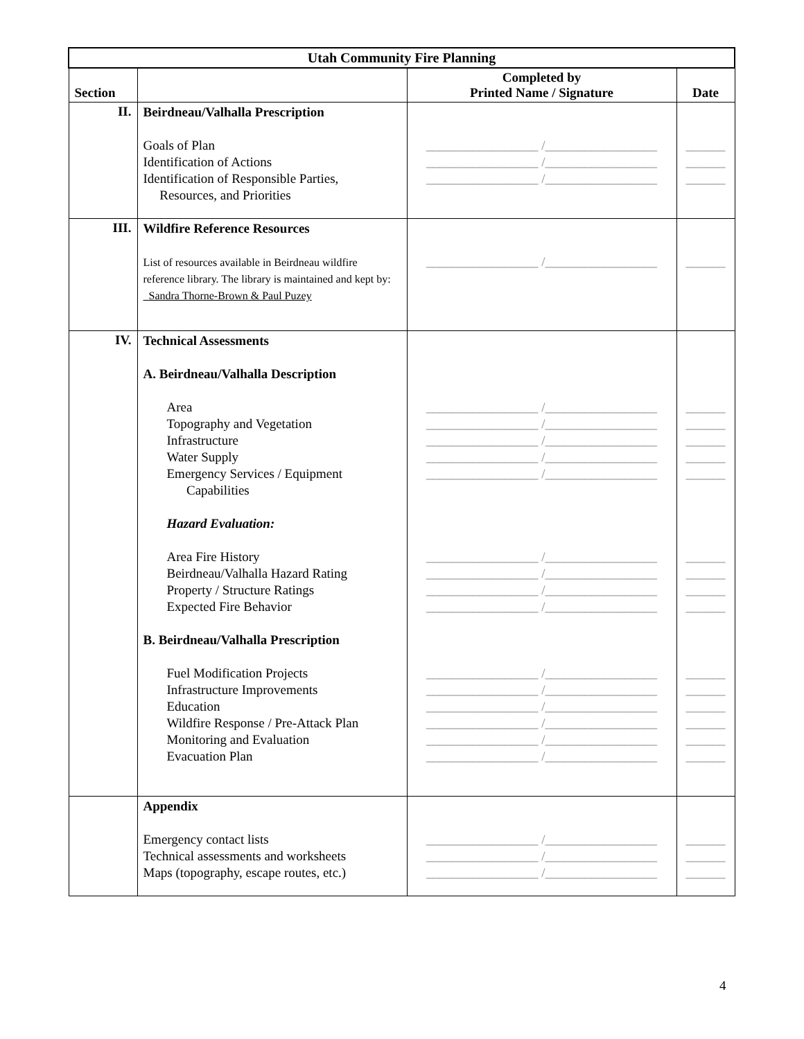| Utah Community Fire Planning | | | |
| Section | | Completed by Printed Name / Signature | Date |
| II. | Beirdneau/Valhalla Prescription Goals of Plan Identification of Actions Identification of Responsible Parties, Resources, and Priorities | _________________ /_________________ _________________ /_________________ _________________ /_________________ | ______ ______ ______ |
| III. | Wildfire Reference Resources List of resources available in Beirdneau wildfire reference library. The library is maintained and kept by: Sandra Thorne-Brown & Paul Puzey | _________________ /_________________ | ______ |
| IV. | Technical Assessments A. Beirdneau/Valhalla Description Area Topography and Vegetation Infrastructure Water Supply Emergency Services / Equipment Capabilities Hazard Evaluation: Area Fire History Beirdneau/Valhalla Hazard Rating Property / Structure Ratings Expected Fire Behavior B. Beirdneau/Valhalla Prescription Fuel Modification Projects Infrastructure Improvements Education Wildfire Response / Pre-Attack Plan Monitoring and Evaluation Evacuation Plan | _________________ /_________________ _________________ /_________________ _________________ /_________________ _________________ /_________________ _________________ /_________________ _________________ /_________________ _________________ /_________________ _________________ /_________________ _________________ /_________________ _________________ /_________________ _________________ /_________________ _________________ /_________________ _________________ /_________________ _________________ /_________________ _________________ /_________________ | ______ ______ ______ ______ ______ ______ ______ ______ ______ ______ ______ ______ ______ ______ ______ |
| | Appendix Emergency contact lists Technical assessments and worksheets Maps (topography, escape routes, etc.) | _________________ /_________________ _________________ /_________________ _________________ /_________________ | ______ ______ ______ |
4